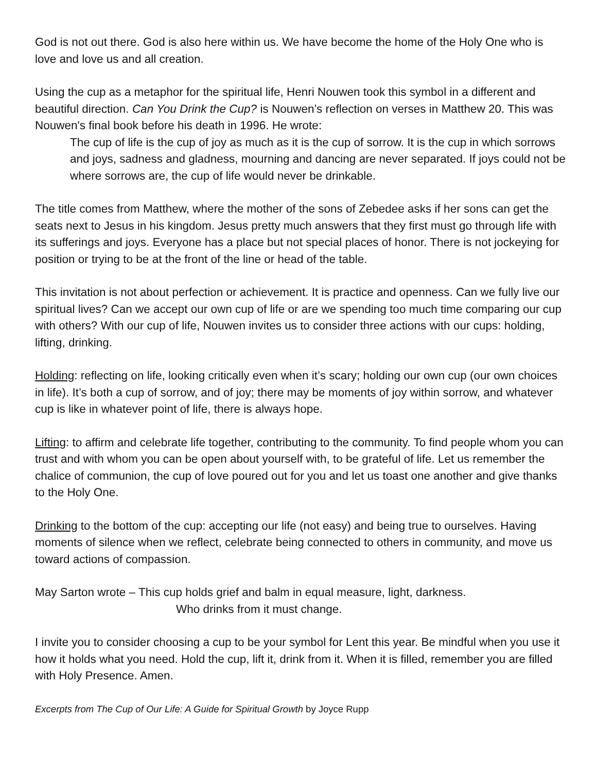God is not out there. God is also here within us. We have become the home of the Holy One who is love and love us and all creation.
Using the cup as a metaphor for the spiritual life, Henri Nouwen took this symbol in a different and beautiful direction. Can You Drink the Cup? is Nouwen’s reflection on verses in Matthew 20. This was Nouwen's final book before his death in 1996. He wrote:
The cup of life is the cup of joy as much as it is the cup of sorrow. It is the cup in which sorrows and joys, sadness and gladness, mourning and dancing are never separated. If joys could not be where sorrows are, the cup of life would never be drinkable.
The title comes from Matthew, where the mother of the sons of Zebedee asks if her sons can get the seats next to Jesus in his kingdom. Jesus pretty much answers that they first must go through life with its sufferings and joys. Everyone has a place but not special places of honor. There is not jockeying for position or trying to be at the front of the line or head of the table.
This invitation is not about perfection or achievement. It is practice and openness. Can we fully live our spiritual lives? Can we accept our own cup of life or are we spending too much time comparing our cup with others? With our cup of life, Nouwen invites us to consider three actions with our cups: holding, lifting, drinking.
Holding: reflecting on life, looking critically even when it’s scary; holding our own cup (our own choices in life). It’s both a cup of sorrow, and of joy; there may be moments of joy within sorrow, and whatever cup is like in whatever point of life, there is always hope.
Lifting: to affirm and celebrate life together, contributing to the community. To find people whom you can trust and with whom you can be open about yourself with, to be grateful of life. Let us remember the chalice of communion, the cup of love poured out for you and let us toast one another and give thanks to the Holy One.
Drinking to the bottom of the cup: accepting our life (not easy) and being true to ourselves. Having moments of silence when we reflect, celebrate being connected to others in community, and move us toward actions of compassion.
May Sarton wrote – This cup holds grief and balm in equal measure, light, darkness.
Who drinks from it must change.
I invite you to consider choosing a cup to be your symbol for Lent this year. Be mindful when you use it how it holds what you need. Hold the cup, lift it, drink from it. When it is filled, remember you are filled with Holy Presence. Amen.
Excerpts from The Cup of Our Life: A Guide for Spiritual Growth by Joyce Rupp